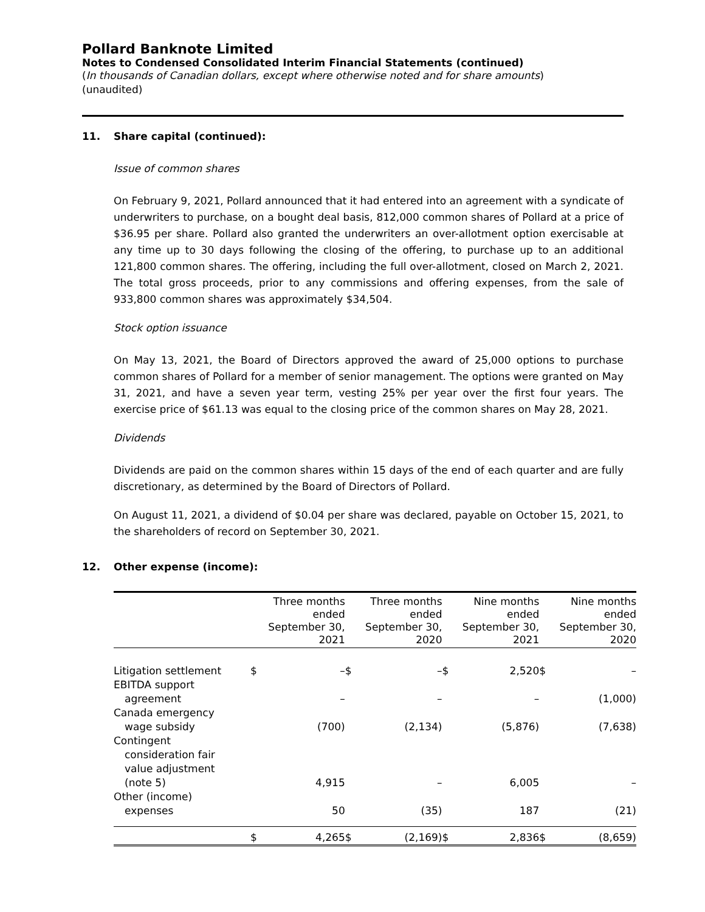Pollard Banknote Limited
Notes to Condensed Consolidated Interim Financial Statements (continued)
(In thousands of Canadian dollars, except where otherwise noted and for share amounts)
(unaudited)
11. Share capital (continued):
Issue of common shares
On February 9, 2021, Pollard announced that it had entered into an agreement with a syndicate of underwriters to purchase, on a bought deal basis, 812,000 common shares of Pollard at a price of $36.95 per share. Pollard also granted the underwriters an over-allotment option exercisable at any time up to 30 days following the closing of the offering, to purchase up to an additional 121,800 common shares. The offering, including the full over-allotment, closed on March 2, 2021. The total gross proceeds, prior to any commissions and offering expenses, from the sale of 933,800 common shares was approximately $34,504.
Stock option issuance
On May 13, 2021, the Board of Directors approved the award of 25,000 options to purchase common shares of Pollard for a member of senior management. The options were granted on May 31, 2021, and have a seven year term, vesting 25% per year over the first four years. The exercise price of $61.13 was equal to the closing price of the common shares on May 28, 2021.
Dividends
Dividends are paid on the common shares within 15 days of the end of each quarter and are fully discretionary, as determined by the Board of Directors of Pollard.
On August 11, 2021, a dividend of $0.04 per share was declared, payable on October 15, 2021, to the shareholders of record on September 30, 2021.
12. Other expense (income):
| | | Three months ended September 30, 2021 | | Three months ended September 30, 2020 | | Nine months ended September 30, 2021 | | Nine months ended September 30, 2020 |
| --- | --- | --- | --- | --- | --- | --- | --- | --- |
| Litigation settlement | $ | – | $ | – | $ | 2,520 | $ | – |
| EBITDA support | | | | | | | | |
| agreement | | – | | – | | – | | (1,000) |
| Canada emergency | | | | | | | | |
| wage subsidy | | (700) | | (2,134) | | (5,876) | | (7,638) |
| Contingent | | | | | | | | |
| consideration fair | | | | | | | | |
| value adjustment | | | | | | | | |
| (note 5) | | 4,915 | | – | | 6,005 | | – |
| Other (income) | | | | | | | | |
| expenses | | 50 | | (35) | | 187 | | (21) |
| | $ | 4,265 | $ | (2,169) | $ | 2,836 | $ | (8,659) |